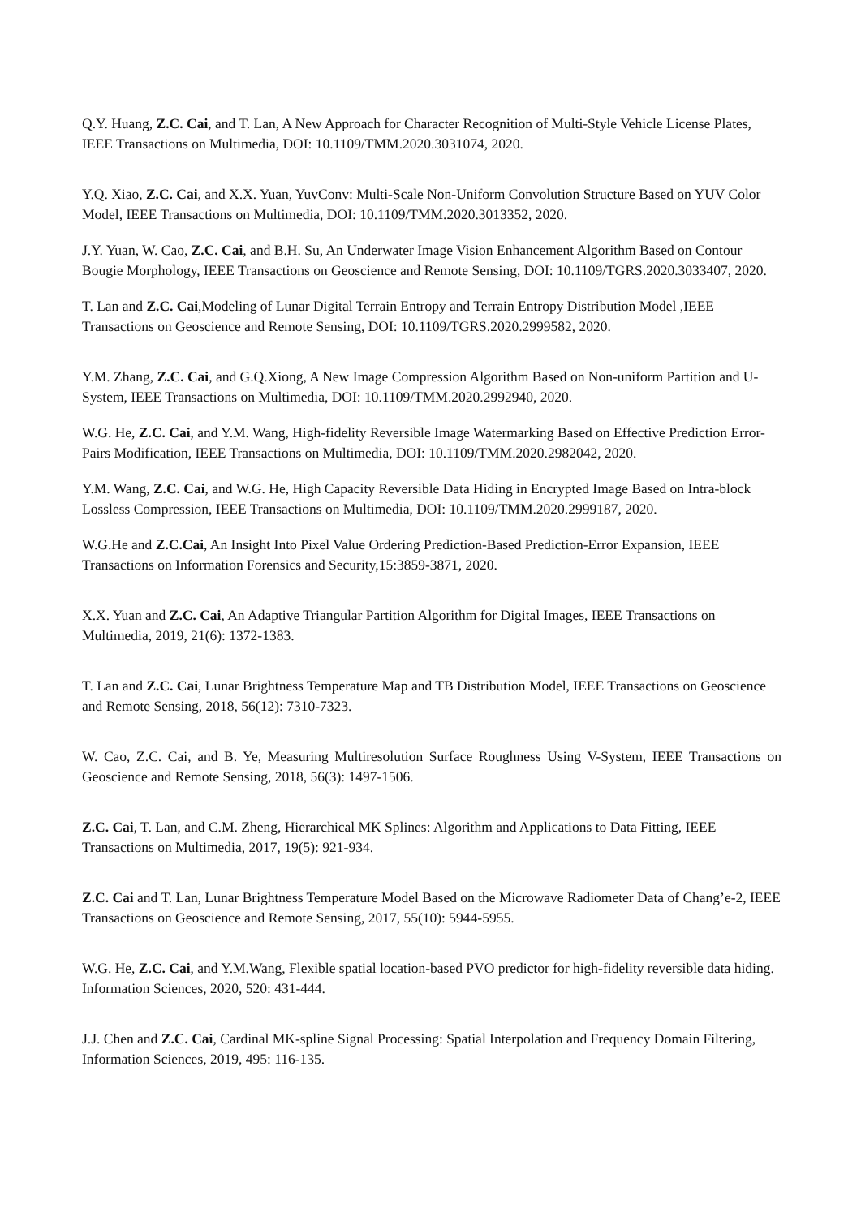Q.Y. Huang, Z.C. Cai, and T. Lan, A New Approach for Character Recognition of Multi-Style Vehicle License Plates, IEEE Transactions on Multimedia, DOI: 10.1109/TMM.2020.3031074, 2020.
Y.Q. Xiao, Z.C. Cai, and X.X. Yuan, YuvConv: Multi-Scale Non-Uniform Convolution Structure Based on YUV Color Model, IEEE Transactions on Multimedia, DOI: 10.1109/TMM.2020.3013352, 2020.
J.Y. Yuan, W. Cao, Z.C. Cai, and B.H. Su, An Underwater Image Vision Enhancement Algorithm Based on Contour Bougie Morphology, IEEE Transactions on Geoscience and Remote Sensing, DOI: 10.1109/TGRS.2020.3033407, 2020.
T. Lan and Z.C. Cai,Modeling of Lunar Digital Terrain Entropy and Terrain Entropy Distribution Model ,IEEE Transactions on Geoscience and Remote Sensing, DOI: 10.1109/TGRS.2020.2999582, 2020.
Y.M. Zhang, Z.C. Cai, and G.Q.Xiong, A New Image Compression Algorithm Based on Non-uniform Partition and U-System, IEEE Transactions on Multimedia, DOI: 10.1109/TMM.2020.2992940, 2020.
W.G. He, Z.C. Cai, and Y.M. Wang, High-fidelity Reversible Image Watermarking Based on Effective Prediction Error-Pairs Modification, IEEE Transactions on Multimedia, DOI: 10.1109/TMM.2020.2982042, 2020.
Y.M. Wang, Z.C. Cai, and W.G. He, High Capacity Reversible Data Hiding in Encrypted Image Based on Intra-block Lossless Compression, IEEE Transactions on Multimedia, DOI: 10.1109/TMM.2020.2999187, 2020.
W.G.He and Z.C.Cai, An Insight Into Pixel Value Ordering Prediction-Based Prediction-Error Expansion, IEEE Transactions on Information Forensics and Security,15:3859-3871, 2020.
X.X. Yuan and Z.C. Cai, An Adaptive Triangular Partition Algorithm for Digital Images, IEEE Transactions on Multimedia, 2019, 21(6): 1372-1383.
T. Lan and Z.C. Cai, Lunar Brightness Temperature Map and TB Distribution Model, IEEE Transactions on Geoscience and Remote Sensing, 2018, 56(12): 7310-7323.
W. Cao, Z.C. Cai, and B. Ye, Measuring Multiresolution Surface Roughness Using V-System, IEEE Transactions on Geoscience and Remote Sensing, 2018, 56(3): 1497-1506.
Z.C. Cai, T. Lan, and C.M. Zheng, Hierarchical MK Splines: Algorithm and Applications to Data Fitting, IEEE Transactions on Multimedia, 2017, 19(5): 921-934.
Z.C. Cai and T. Lan, Lunar Brightness Temperature Model Based on the Microwave Radiometer Data of Chang’e-2, IEEE Transactions on Geoscience and Remote Sensing, 2017, 55(10): 5944-5955.
W.G. He, Z.C. Cai, and Y.M.Wang, Flexible spatial location-based PVO predictor for high-fidelity reversible data hiding. Information Sciences, 2020, 520: 431-444.
J.J. Chen and Z.C. Cai, Cardinal MK-spline Signal Processing: Spatial Interpolation and Frequency Domain Filtering, Information Sciences, 2019, 495: 116-135.